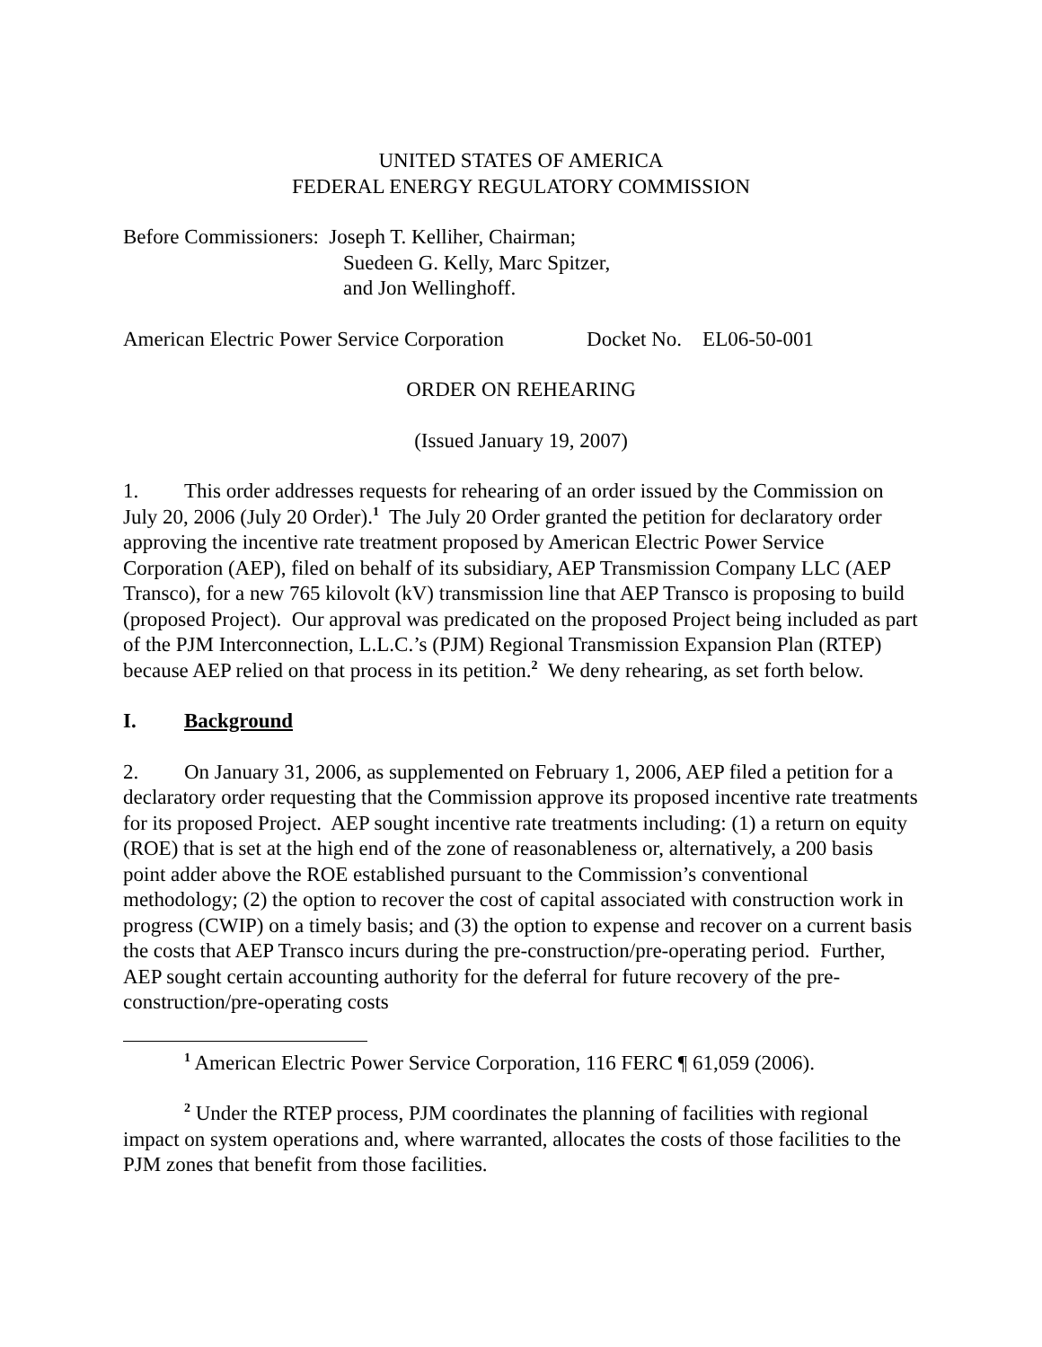UNITED STATES OF AMERICA
FEDERAL ENERGY REGULATORY COMMISSION
Before Commissioners: Joseph T. Kelliher, Chairman;
Suedeen G. Kelly, Marc Spitzer,
and Jon Wellinghoff.
American Electric Power Service Corporation Docket No. EL06-50-001
ORDER ON REHEARING
(Issued January 19, 2007)
1. This order addresses requests for rehearing of an order issued by the Commission on July 20, 2006 (July 20 Order).<sup>1</sup> The July 20 Order granted the petition for declaratory order approving the incentive rate treatment proposed by American Electric Power Service Corporation (AEP), filed on behalf of its subsidiary, AEP Transmission Company LLC (AEP Transco), for a new 765 kilovolt (kV) transmission line that AEP Transco is proposing to build (proposed Project). Our approval was predicated on the proposed Project being included as part of the PJM Interconnection, L.L.C.’s (PJM) Regional Transmission Expansion Plan (RTEP) because AEP relied on that process in its petition.<sup>2</sup> We deny rehearing, as set forth below.
I. Background
2. On January 31, 2006, as supplemented on February 1, 2006, AEP filed a petition for a declaratory order requesting that the Commission approve its proposed incentive rate treatments for its proposed Project. AEP sought incentive rate treatments including: (1) a return on equity (ROE) that is set at the high end of the zone of reasonableness or, alternatively, a 200 basis point adder above the ROE established pursuant to the Commission’s conventional methodology; (2) the option to recover the cost of capital associated with construction work in progress (CWIP) on a timely basis; and (3) the option to expense and recover on a current basis the costs that AEP Transco incurs during the pre-construction/pre-operating period. Further, AEP sought certain accounting authority for the deferral for future recovery of the pre-construction/pre-operating costs
<sup>1</sup> American Electric Power Service Corporation, 116 FERC ¶ 61,059 (2006).
<sup>2</sup> Under the RTEP process, PJM coordinates the planning of facilities with regional impact on system operations and, where warranted, allocates the costs of those facilities to the PJM zones that benefit from those facilities.